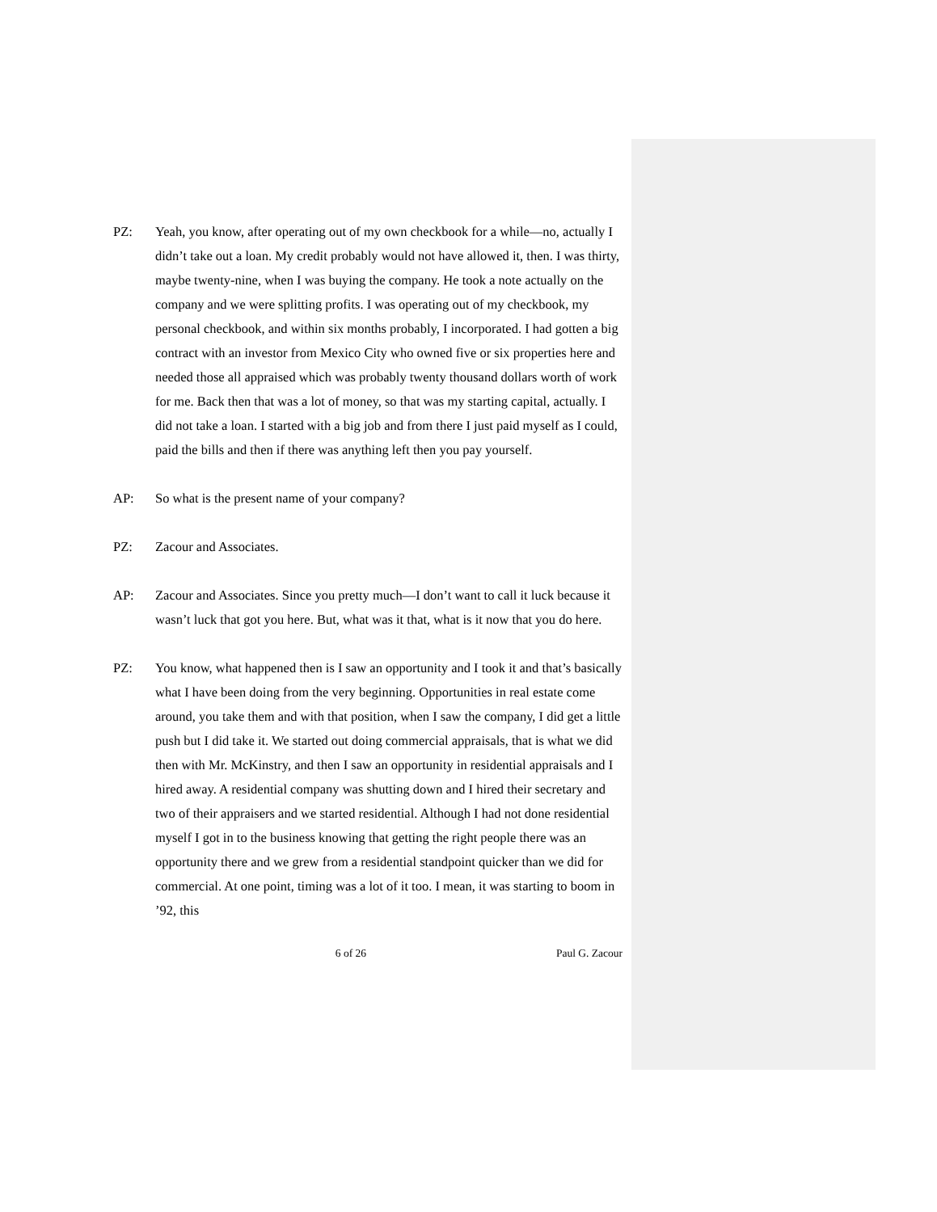PZ: Yeah, you know, after operating out of my own checkbook for a while—no, actually I didn’t take out a loan. My credit probably would not have allowed it, then. I was thirty, maybe twenty-nine, when I was buying the company. He took a note actually on the company and we were splitting profits. I was operating out of my checkbook, my personal checkbook, and within six months probably, I incorporated. I had gotten a big contract with an investor from Mexico City who owned five or six properties here and needed those all appraised which was probably twenty thousand dollars worth of work for me. Back then that was a lot of money, so that was my starting capital, actually. I did not take a loan. I started with a big job and from there I just paid myself as I could, paid the bills and then if there was anything left then you pay yourself.
AP: So what is the present name of your company?
PZ: Zacour and Associates.
AP: Zacour and Associates. Since you pretty much—I don’t want to call it luck because it wasn’t luck that got you here. But, what was it that, what is it now that you do here.
PZ: You know, what happened then is I saw an opportunity and I took it and that’s basically what I have been doing from the very beginning. Opportunities in real estate come around, you take them and with that position, when I saw the company, I did get a little push but I did take it. We started out doing commercial appraisals, that is what we did then with Mr. McKinstry, and then I saw an opportunity in residential appraisals and I hired away. A residential company was shutting down and I hired their secretary and two of their appraisers and we started residential. Although I had not done residential myself I got in to the business knowing that getting the right people there was an opportunity there and we grew from a residential standpoint quicker than we did for commercial. At one point, timing was a lot of it too. I mean, it was starting to boom in ’92, this
6 of 26 Paul G. Zacour